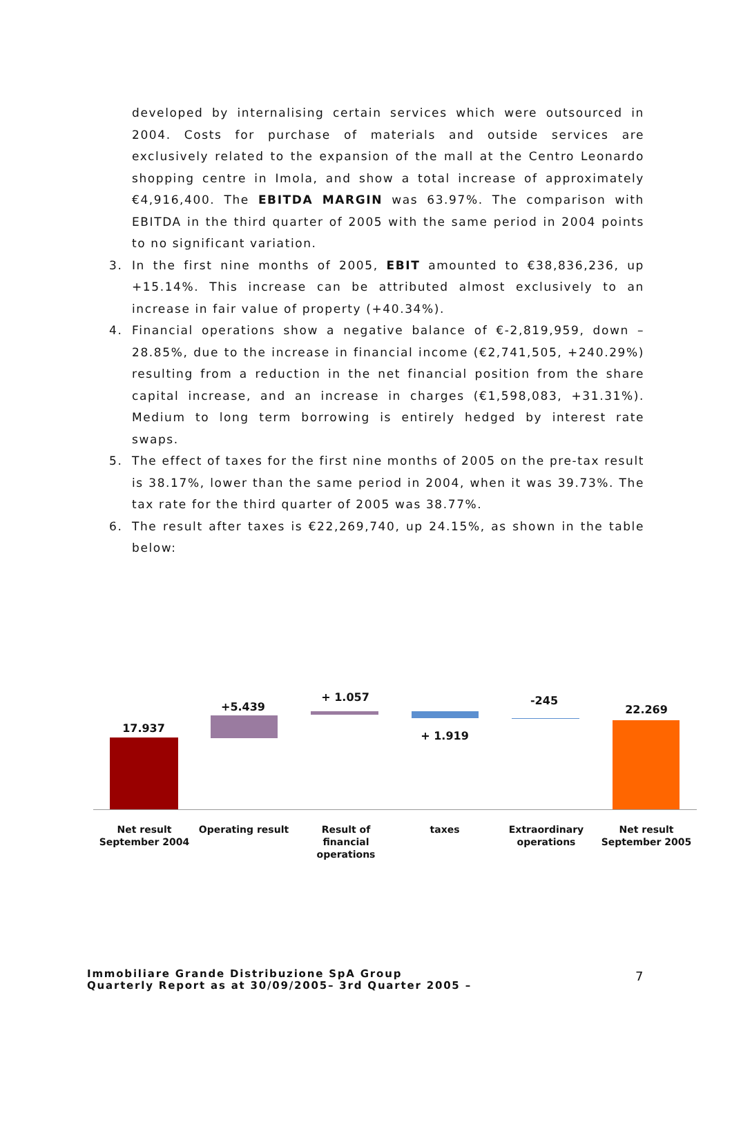developed by internalising certain services which were outsourced in 2004. Costs for purchase of materials and outside services are exclusively related to the expansion of the mall at the Centro Leonardo shopping centre in Imola, and show a total increase of approximately €4,916,400. The EBITDA MARGIN was 63.97%. The comparison with EBITDA in the third quarter of 2005 with the same period in 2004 points to no significant variation.
3. In the first nine months of 2005, EBIT amounted to €38,836,236, up +15.14%. This increase can be attributed almost exclusively to an increase in fair value of property (+40.34%).
4. Financial operations show a negative balance of €-2,819,959, down –28.85%, due to the increase in financial income (€2,741,505, +240.29%) resulting from a reduction in the net financial position from the share capital increase, and an increase in charges (€1,598,083, +31.31%). Medium to long term borrowing is entirely hedged by interest rate swaps.
5. The effect of taxes for the first nine months of 2005 on the pre-tax result is 38.17%, lower than the same period in 2004, when it was 39.73%. The tax rate for the third quarter of 2005 was 38.77%.
6. The result after taxes is €22,269,740, up 24.15%, as shown in the table below:
17.937
+5.439
+ 1.057
+ 1.919
-245
22.269
Net result September 2004
Operating result
Result of financial operations
taxes
Extraordinary operations
Net result September 2005
Immobiliare Grande Distribuzione SpA Group
Quarterly Report as at 30/09/2005– 3rd Quarter 2005 –
7